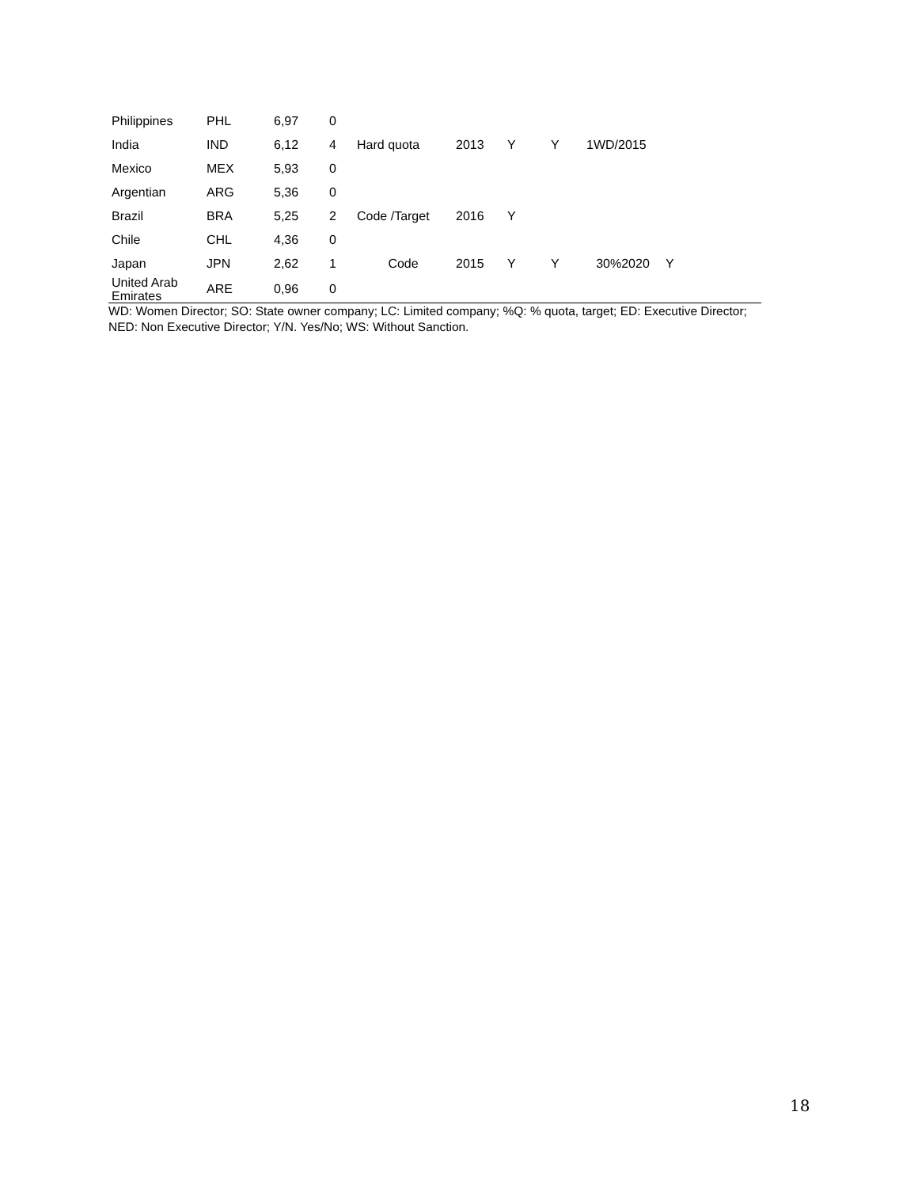| Philippines | PHL | 6,97 | 0 | | | | | | |
| India | IND | 6,12 | 4 | Hard quota | 2013 | Y | Y | 1WD/2015 | |
| Mexico | MEX | 5,93 | 0 | | | | | | |
| Argentian | ARG | 5,36 | 0 | | | | | | |
| Brazil | BRA | 5,25 | 2 | Code /Target | 2016 | Y | | | |
| Chile | CHL | 4,36 | 0 | | | | | | |
| Japan | JPN | 2,62 | 1 | Code | 2015 | Y | Y | 30%2020 | Y |
| United Arab Emirates | ARE | 0,96 | 0 | | | | | | |
WD: Women Director; SO: State owner company; LC: Limited company; %Q: % quota, target; ED: Executive Director; NED: Non Executive Director; Y/N. Yes/No; WS: Without Sanction.
18